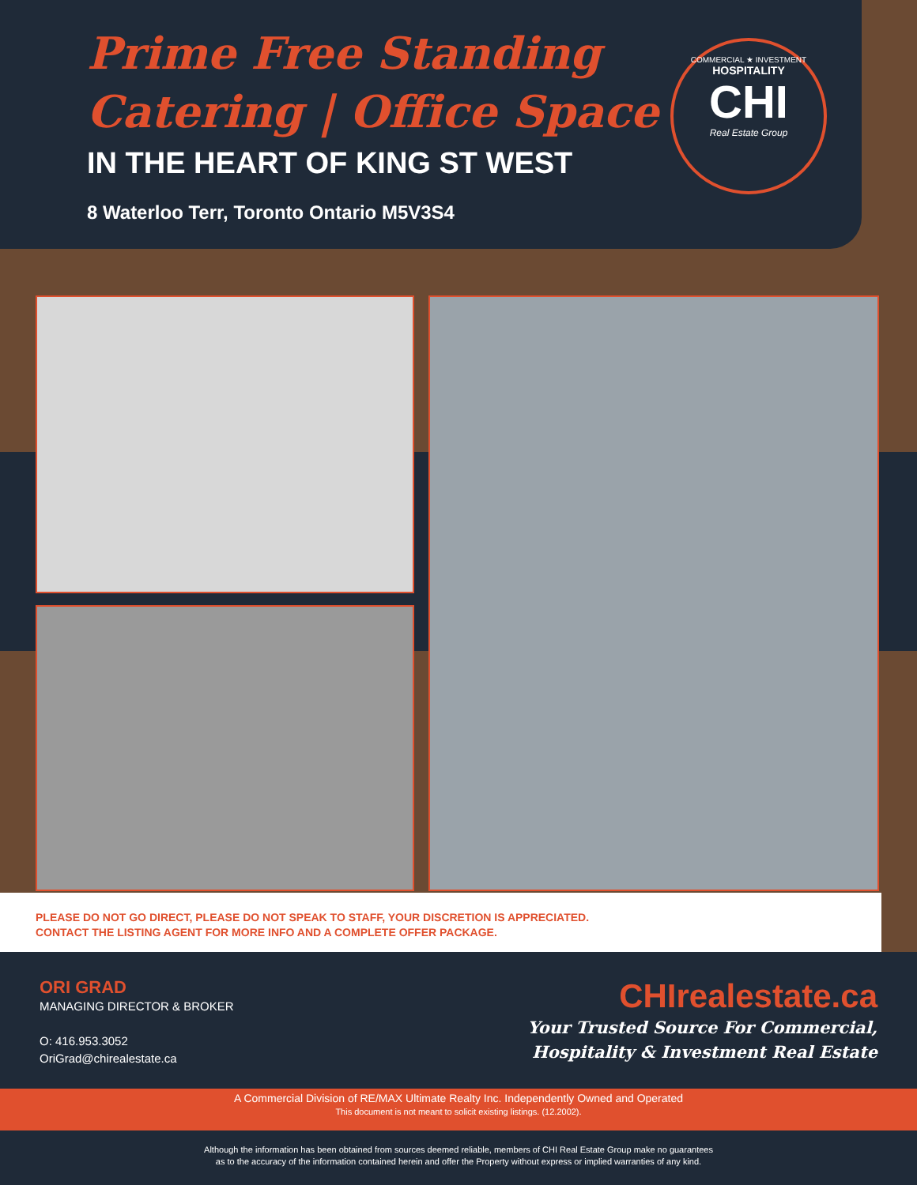Prime Free Standing
Catering | Office Space
IN THE HEART OF KING ST WEST
8 Waterloo Terr, Toronto Ontario M5V3S4
COMMERCIAL ★ INVESTMENT
HOSPITALITY
CHI
Real Estate Group
PLEASE DO NOT GO DIRECT, PLEASE DO NOT SPEAK TO STAFF, YOUR DISCRETION IS APPRECIATED.
CONTACT THE LISTING AGENT FOR MORE INFO AND A COMPLETE OFFER PACKAGE.
ORI GRAD
MANAGING DIRECTOR & BROKER
O: 416.953.3052
OriGrad@chirealestate.ca
CHIrealestate.ca
Your Trusted Source For Commercial,
Hospitality & Investment Real Estate
A Commercial Division of RE/MAX Ultimate Realty Inc. Independently Owned and Operated
This document is not meant to solicit existing listings. (12.2002).
Although the information has been obtained from sources deemed reliable, members of CHI Real Estate Group make no guarantees
as to the accuracy of the information contained herein and offer the Property without express or implied warranties of any kind.